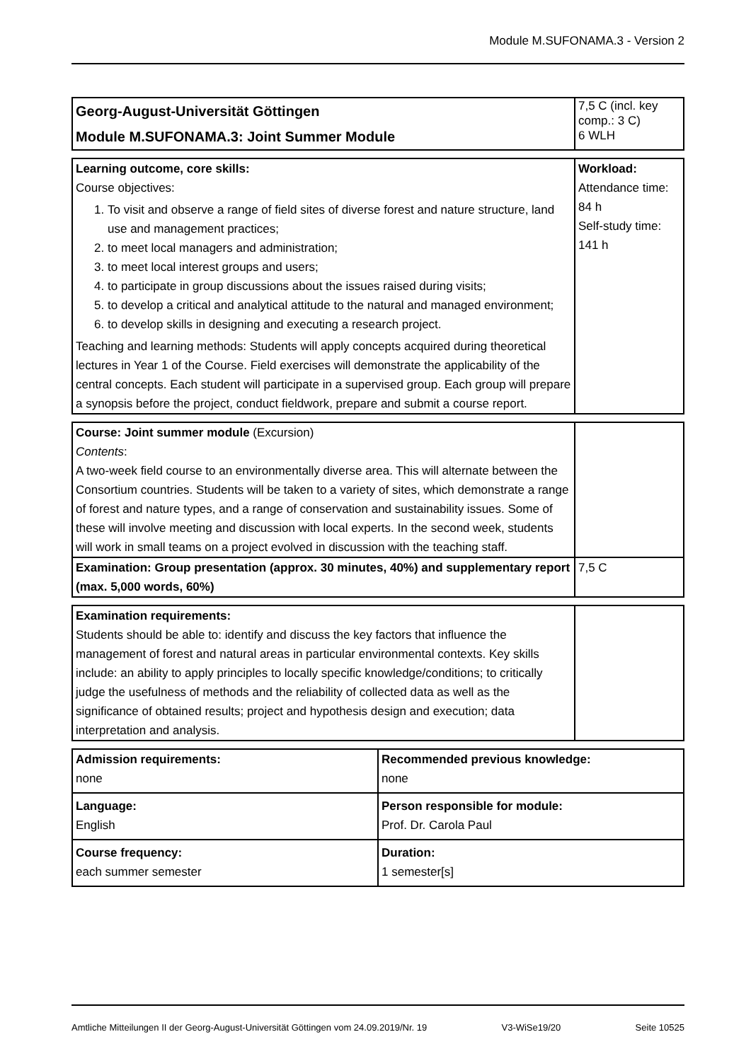Module M.SUFONAMA.3 - Version 2
| Georg-August-Universität Göttingen Module M.SUFONAMA.3: Joint Summer Module | 7,5 C (incl. key comp.: 3 C) 6 WLH |
| Learning outcome, core skills: Course objectives: 1. To visit and observe a range of field sites of diverse forest and nature structure, land use and management practices; 2. to meet local managers and administration; 3. to meet local interest groups and users; 4. to participate in group discussions about the issues raised during visits; 5. to develop a critical and analytical attitude to the natural and managed environment; 6. to develop skills in designing and executing a research project. Teaching and learning methods: Students will apply concepts acquired during theoretical lectures in Year 1 of the Course. Field exercises will demonstrate the applicability of the central concepts. Each student will participate in a supervised group. Each group will prepare a synopsis before the project, conduct fieldwork, prepare and submit a course report. | Workload: Attendance time: 84 h Self-study time: 141 h |
| Course: Joint summer module (Excursion) Contents : A two-week field course to an environmentally diverse area. This will alternate between the Consortium countries. Students will be taken to a variety of sites, which demonstrate a range of forest and nature types, and a range of conservation and sustainability issues. Some of these will involve meeting and discussion with local experts. In the second week, students will work in small teams on a project evolved in discussion with the teaching staff. | |
| Examination: Group presentation (approx. 30 minutes, 40%) and supplementary report (max. 5,000 words, 60%) | 7,5 C |
| Examination requirements: Students should be able to: identify and discuss the key factors that influence the management of forest and natural areas in particular environmental contexts. Key skills include: an ability to apply principles to locally specific knowledge/conditions; to critically judge the usefulness of methods and the reliability of collected data as well as the significance of obtained results; project and hypothesis design and execution; data interpretation and analysis. | |
| Admission requirements: none | Recommended previous knowledge: none |
| Language: English | Person responsible for module: Prof. Dr. Carola Paul |
| Course frequency: each summer semester | Duration: 1 semester[s] |
Amtliche Mitteilungen II der Georg-August-Universität Göttingen vom 24.09.2019/Nr. 19 V3-WiSe19/20 Seite 10525